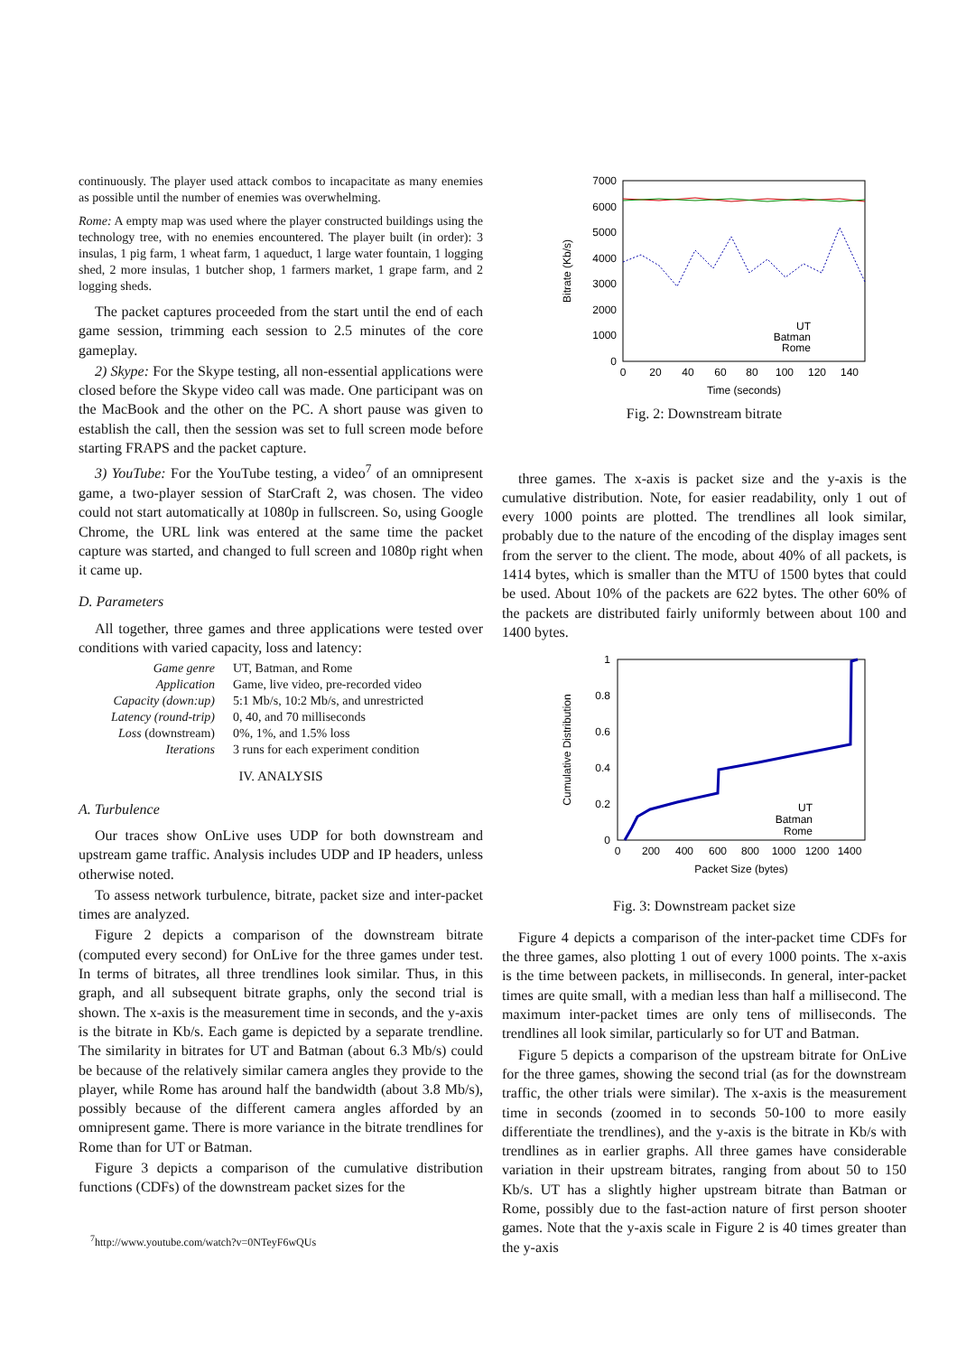continuously. The player used attack combos to incapacitate as many enemies as possible until the number of enemies was overwhelming.
Rome: A empty map was used where the player constructed buildings using the technology tree, with no enemies encountered. The player built (in order): 3 insulas, 1 pig farm, 1 wheat farm, 1 aqueduct, 1 large water fountain, 1 logging shed, 2 more insulas, 1 butcher shop, 1 farmers market, 1 grape farm, and 2 logging sheds.
The packet captures proceeded from the start until the end of each game session, trimming each session to 2.5 minutes of the core gameplay.
2) Skype: For the Skype testing, all non-essential applications were closed before the Skype video call was made. One participant was on the MacBook and the other on the PC. A short pause was given to establish the call, then the session was set to full screen mode before starting FRAPS and the packet capture.
3) YouTube: For the YouTube testing, a video<sup>7</sup> of an omnipresent game, a two-player session of StarCraft 2, was chosen. The video could not start automatically at 1080p in fullscreen. So, using Google Chrome, the URL link was entered at the same time the packet capture was started, and changed to full screen and 1080p right when it came up.
D. Parameters
All together, three games and three applications were tested over conditions with varied capacity, loss and latency:
| Game genre | UT, Batman, and Rome |
| Application | Game, live video, pre-recorded video |
| Capacity (down:up) | 5:1 Mb/s, 10:2 Mb/s, and unrestricted |
| Latency (round-trip) | 0, 40, and 70 milliseconds |
| Loss (downstream) | 0%, 1%, and 1.5% loss |
| Iterations | 3 runs for each experiment condition |
IV. ANALYSIS
A. Turbulence
Our traces show OnLive uses UDP for both downstream and upstream game traffic. Analysis includes UDP and IP headers, unless otherwise noted.
To assess network turbulence, bitrate, packet size and inter-packet times are analyzed.
Figure 2 depicts a comparison of the downstream bitrate (computed every second) for OnLive for the three games under test. In terms of bitrates, all three trendlines look similar. Thus, in this graph, and all subsequent bitrate graphs, only the second trial is shown. The x-axis is the measurement time in seconds, and the y-axis is the bitrate in Kb/s. Each game is depicted by a separate trendline. The similarity in bitrates for UT and Batman (about 6.3 Mb/s) could be because of the relatively similar camera angles they provide to the player, while Rome has around half the bandwidth (about 3.8 Mb/s), possibly because of the different camera angles afforded by an omnipresent game. There is more variance in the bitrate trendlines for Rome than for UT or Batman.
Figure 3 depicts a comparison of the cumulative distribution functions (CDFs) of the downstream packet sizes for the
<sup>7</sup> http://www.youtube.com/watch?v=0NTeyF6wQUs
7000
6000
5000
4000
3000
2000
1000
0
0
20
40
60
80
100
120
140
Time (seconds)
Bitrate (Kb/s)
UT
Batman
Rome
Fig. 2: Downstream bitrate
three games. The x-axis is packet size and the y-axis is the cumulative distribution. Note, for easier readability, only 1 out of every 1000 points are plotted. The trendlines all look similar, probably due to the nature of the encoding of the display images sent from the server to the client. The mode, about 40% of all packets, is 1414 bytes, which is smaller than the MTU of 1500 bytes that could be used. About 10% of the packets are 622 bytes. The other 60% of the packets are distributed fairly uniformly between about 100 and 1400 bytes.
1
0.8
0.6
0.4
0.2
0
0
200
400
600
800
1000
1200
1400
Packet Size (bytes)
Cumulative Distribution
UT
Batman
Rome
Fig. 3: Downstream packet size
Figure 4 depicts a comparison of the inter-packet time CDFs for the three games, also plotting 1 out of every 1000 points. The x-axis is the time between packets, in milliseconds. In general, inter-packet times are quite small, with a median less than half a millisecond. The maximum inter-packet times are only tens of milliseconds. The trendlines all look similar, particularly so for UT and Batman.
Figure 5 depicts a comparison of the upstream bitrate for OnLive for the three games, showing the second trial (as for the downstream traffic, the other trials were similar). The x-axis is the measurement time in seconds (zoomed in to seconds 50-100 to more easily differentiate the trendlines), and the y-axis is the bitrate in Kb/s with trendlines as in earlier graphs. All three games have considerable variation in their upstream bitrates, ranging from about 50 to 150 Kb/s. UT has a slightly higher upstream bitrate than Batman or Rome, possibly due to the fast-action nature of first person shooter games. Note that the y-axis scale in Figure 2 is 40 times greater than the y-axis